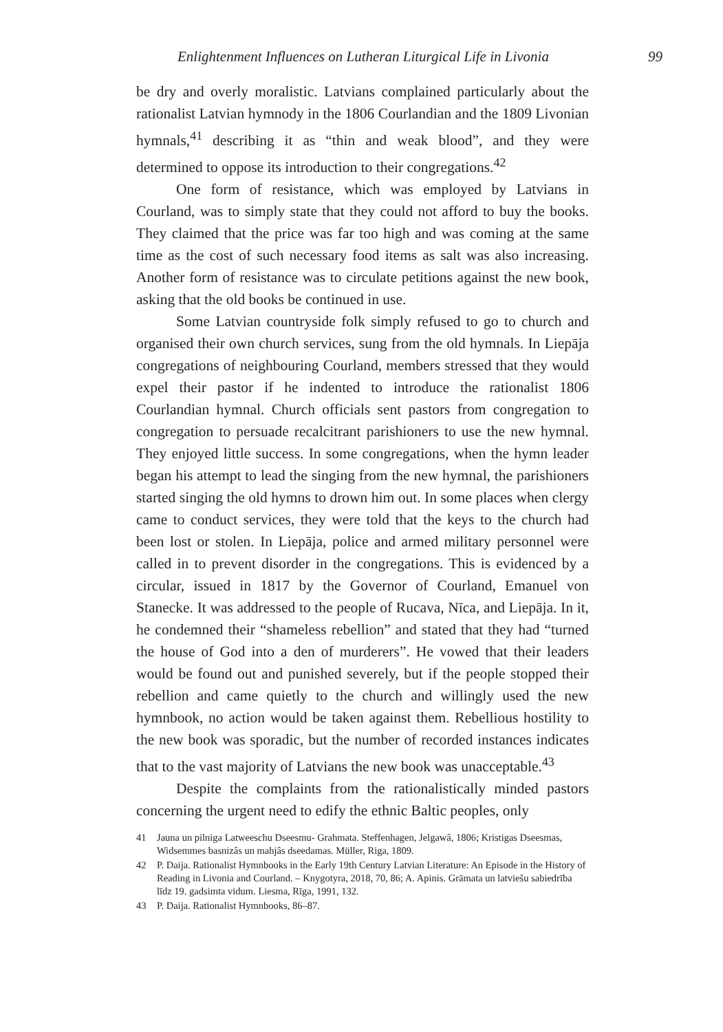Enlightenment Influences on Lutheran Liturgical Life in Livonia 99
be dry and overly moralistic. Latvians complained particularly about the rationalist Latvian hymnody in the 1806 Courlandian and the 1809 Livonian hymnals,<sup>41</sup> describing it as “thin and weak blood”, and they were determined to oppose its introduction to their congregations.<sup>42</sup>
One form of resistance, which was employed by Latvians in Courland, was to simply state that they could not afford to buy the books. They claimed that the price was far too high and was coming at the same time as the cost of such necessary food items as salt was also increasing. Another form of resistance was to circulate petitions against the new book, asking that the old books be continued in use.
Some Latvian countryside folk simply refused to go to church and organised their own church services, sung from the old hymnals. In Liepāja congregations of neighbouring Courland, members stressed that they would expel their pastor if he indented to introduce the rationalist 1806 Courlandian hymnal. Church officials sent pastors from congregation to congregation to persuade recalcitrant parishioners to use the new hymnal. They enjoyed little success. In some congregations, when the hymn leader began his attempt to lead the singing from the new hymnal, the parishioners started singing the old hymns to drown him out. In some places when clergy came to conduct services, they were told that the keys to the church had been lost or stolen. In Liepāja, police and armed military personnel were called in to prevent disorder in the congregations. This is evidenced by a circular, issued in 1817 by the Governor of Courland, Emanuel von Stanecke. It was addressed to the people of Rucava, Nīca, and Liepāja. In it, he condemned their “shameless rebellion” and stated that they had “turned the house of God into a den of murderers”. He vowed that their leaders would be found out and punished severely, but if the people stopped their rebellion and came quietly to the church and willingly used the new hymnbook, no action would be taken against them. Rebellious hostility to the new book was sporadic, but the number of recorded instances indicates that to the vast majority of Latvians the new book was unacceptable.<sup>43</sup>
Despite the complaints from the rationalistically minded pastors concerning the urgent need to edify the ethnic Baltic peoples, only
41 Jauna un pilniga Latweeschu Dseesmu- Grahmata. Steffenhagen, Jelgawâ, 1806; Kristigas Dseesmas, Widsemmes basnizâs un mahjâs dseedamas. Müller, Riga, 1809.
42 P. Daija. Rationalist Hymnbooks in the Early 19th Century Latvian Literature: An Episode in the History of Reading in Livonia and Courland. – Knygotyra, 2018, 70, 86; A. Apinis. Grāmata un latviešu sabiedrība līdz 19. gadsimta vidum. Liesma, Rīga, 1991, 132.
43 P. Daija. Rationalist Hymnbooks, 86–87.